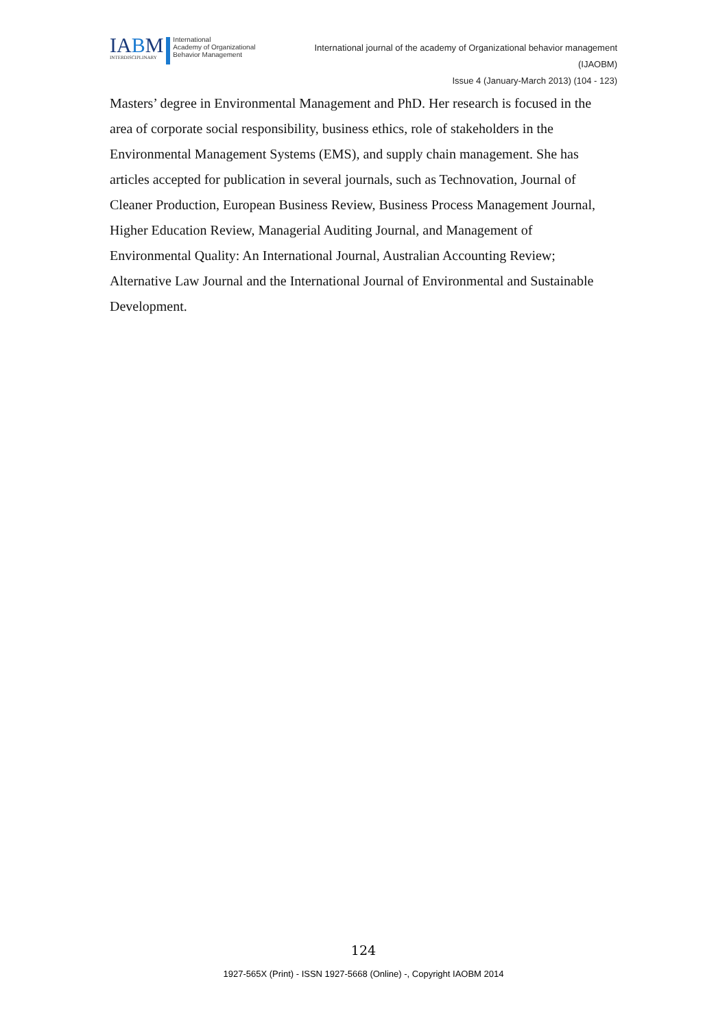IABM
INTERDISCIPLINARY
International
Academy of Organizational
Behavior Management
International journal of the academy of Organizational behavior management
(IJAOBM)
Issue 4 (January-March 2013) (104 - 123)
Masters’ degree in Environmental Management and PhD. Her research is focused in the area of corporate social responsibility, business ethics, role of stakeholders in the Environmental Management Systems (EMS), and supply chain management. She has articles accepted for publication in several journals, such as Technovation, Journal of Cleaner Production, European Business Review, Business Process Management Journal, Higher Education Review, Managerial Auditing Journal, and Management of Environmental Quality: An International Journal, Australian Accounting Review; Alternative Law Journal and the International Journal of Environmental and Sustainable Development.
124
1927-565X (Print) - ISSN 1927-5668 (Online) -, Copyright IAOBM 2014